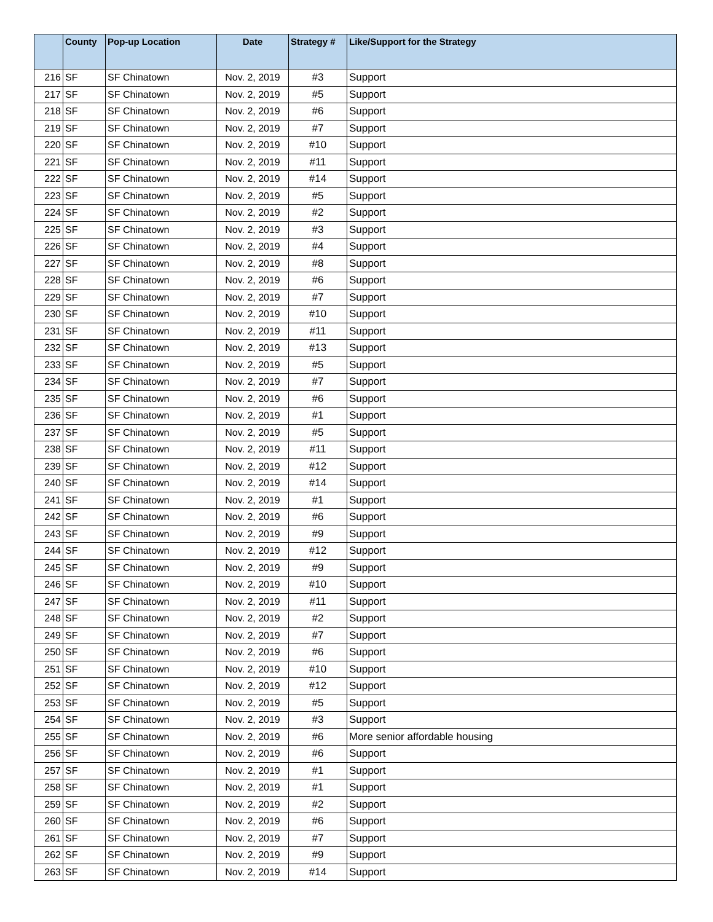| | County | Pop-up Location | Date | Strategy # | Like/Support for the Strategy |
| --- | --- | --- | --- | --- | --- |
| 216 | SF | SF Chinatown | Nov. 2, 2019 | #3 | Support |
| 217 | SF | SF Chinatown | Nov. 2, 2019 | #5 | Support |
| 218 | SF | SF Chinatown | Nov. 2, 2019 | #6 | Support |
| 219 | SF | SF Chinatown | Nov. 2, 2019 | #7 | Support |
| 220 | SF | SF Chinatown | Nov. 2, 2019 | #10 | Support |
| 221 | SF | SF Chinatown | Nov. 2, 2019 | #11 | Support |
| 222 | SF | SF Chinatown | Nov. 2, 2019 | #14 | Support |
| 223 | SF | SF Chinatown | Nov. 2, 2019 | #5 | Support |
| 224 | SF | SF Chinatown | Nov. 2, 2019 | #2 | Support |
| 225 | SF | SF Chinatown | Nov. 2, 2019 | #3 | Support |
| 226 | SF | SF Chinatown | Nov. 2, 2019 | #4 | Support |
| 227 | SF | SF Chinatown | Nov. 2, 2019 | #8 | Support |
| 228 | SF | SF Chinatown | Nov. 2, 2019 | #6 | Support |
| 229 | SF | SF Chinatown | Nov. 2, 2019 | #7 | Support |
| 230 | SF | SF Chinatown | Nov. 2, 2019 | #10 | Support |
| 231 | SF | SF Chinatown | Nov. 2, 2019 | #11 | Support |
| 232 | SF | SF Chinatown | Nov. 2, 2019 | #13 | Support |
| 233 | SF | SF Chinatown | Nov. 2, 2019 | #5 | Support |
| 234 | SF | SF Chinatown | Nov. 2, 2019 | #7 | Support |
| 235 | SF | SF Chinatown | Nov. 2, 2019 | #6 | Support |
| 236 | SF | SF Chinatown | Nov. 2, 2019 | #1 | Support |
| 237 | SF | SF Chinatown | Nov. 2, 2019 | #5 | Support |
| 238 | SF | SF Chinatown | Nov. 2, 2019 | #11 | Support |
| 239 | SF | SF Chinatown | Nov. 2, 2019 | #12 | Support |
| 240 | SF | SF Chinatown | Nov. 2, 2019 | #14 | Support |
| 241 | SF | SF Chinatown | Nov. 2, 2019 | #1 | Support |
| 242 | SF | SF Chinatown | Nov. 2, 2019 | #6 | Support |
| 243 | SF | SF Chinatown | Nov. 2, 2019 | #9 | Support |
| 244 | SF | SF Chinatown | Nov. 2, 2019 | #12 | Support |
| 245 | SF | SF Chinatown | Nov. 2, 2019 | #9 | Support |
| 246 | SF | SF Chinatown | Nov. 2, 2019 | #10 | Support |
| 247 | SF | SF Chinatown | Nov. 2, 2019 | #11 | Support |
| 248 | SF | SF Chinatown | Nov. 2, 2019 | #2 | Support |
| 249 | SF | SF Chinatown | Nov. 2, 2019 | #7 | Support |
| 250 | SF | SF Chinatown | Nov. 2, 2019 | #6 | Support |
| 251 | SF | SF Chinatown | Nov. 2, 2019 | #10 | Support |
| 252 | SF | SF Chinatown | Nov. 2, 2019 | #12 | Support |
| 253 | SF | SF Chinatown | Nov. 2, 2019 | #5 | Support |
| 254 | SF | SF Chinatown | Nov. 2, 2019 | #3 | Support |
| 255 | SF | SF Chinatown | Nov. 2, 2019 | #6 | More senior affordable housing |
| 256 | SF | SF Chinatown | Nov. 2, 2019 | #6 | Support |
| 257 | SF | SF Chinatown | Nov. 2, 2019 | #1 | Support |
| 258 | SF | SF Chinatown | Nov. 2, 2019 | #1 | Support |
| 259 | SF | SF Chinatown | Nov. 2, 2019 | #2 | Support |
| 260 | SF | SF Chinatown | Nov. 2, 2019 | #6 | Support |
| 261 | SF | SF Chinatown | Nov. 2, 2019 | #7 | Support |
| 262 | SF | SF Chinatown | Nov. 2, 2019 | #9 | Support |
| 263 | SF | SF Chinatown | Nov. 2, 2019 | #14 | Support |